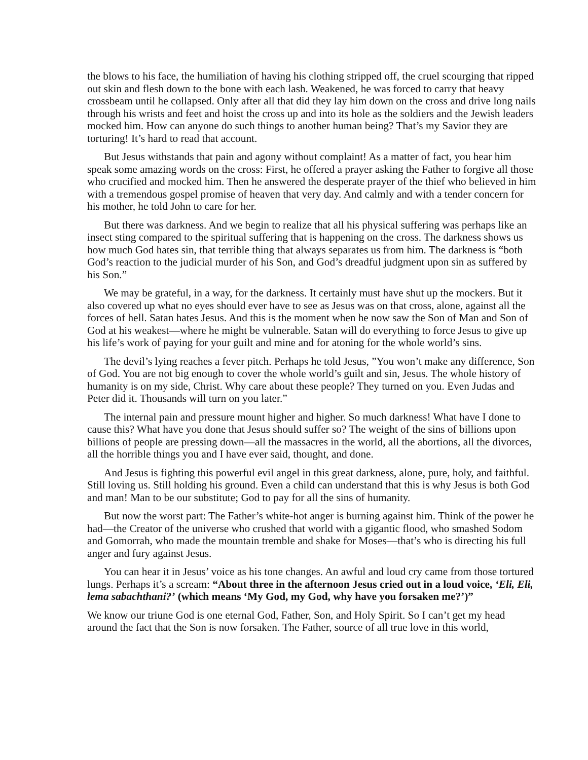the blows to his face, the humiliation of having his clothing stripped off, the cruel scourging that ripped out skin and flesh down to the bone with each lash. Weakened, he was forced to carry that heavy crossbeam until he collapsed. Only after all that did they lay him down on the cross and drive long nails through his wrists and feet and hoist the cross up and into its hole as the soldiers and the Jewish leaders mocked him. How can anyone do such things to another human being? That’s my Savior they are torturing! It’s hard to read that account.
But Jesus withstands that pain and agony without complaint! As a matter of fact, you hear him speak some amazing words on the cross: First, he offered a prayer asking the Father to forgive all those who crucified and mocked him. Then he answered the desperate prayer of the thief who believed in him with a tremendous gospel promise of heaven that very day. And calmly and with a tender concern for his mother, he told John to care for her.
But there was darkness. And we begin to realize that all his physical suffering was perhaps like an insect sting compared to the spiritual suffering that is happening on the cross. The darkness shows us how much God hates sin, that terrible thing that always separates us from him. The darkness is “both God’s reaction to the judicial murder of his Son, and God’s dreadful judgment upon sin as suffered by his Son.”
We may be grateful, in a way, for the darkness. It certainly must have shut up the mockers. But it also covered up what no eyes should ever have to see as Jesus was on that cross, alone, against all the forces of hell. Satan hates Jesus. And this is the moment when he now saw the Son of Man and Son of God at his weakest—where he might be vulnerable. Satan will do everything to force Jesus to give up his life’s work of paying for your guilt and mine and for atoning for the whole world’s sins.
The devil’s lying reaches a fever pitch. Perhaps he told Jesus, ”You won’t make any difference, Son of God. You are not big enough to cover the whole world’s guilt and sin, Jesus. The whole history of humanity is on my side, Christ. Why care about these people? They turned on you. Even Judas and Peter did it. Thousands will turn on you later.”
The internal pain and pressure mount higher and higher. So much darkness! What have I done to cause this? What have you done that Jesus should suffer so? The weight of the sins of billions upon billions of people are pressing down—all the massacres in the world, all the abortions, all the divorces, all the horrible things you and I have ever said, thought, and done.
And Jesus is fighting this powerful evil angel in this great darkness, alone, pure, holy, and faithful. Still loving us. Still holding his ground. Even a child can understand that this is why Jesus is both God and man! Man to be our substitute; God to pay for all the sins of humanity.
But now the worst part: The Father’s white-hot anger is burning against him. Think of the power he had—the Creator of the universe who crushed that world with a gigantic flood, who smashed Sodom and Gomorrah, who made the mountain tremble and shake for Moses—that’s who is directing his full anger and fury against Jesus.
You can hear it in Jesus’ voice as his tone changes. An awful and loud cry came from those tortured lungs. Perhaps it’s a scream: “About three in the afternoon Jesus cried out in a loud voice, ‘Eli, Eli, lema sabachthani?’ (which means ‘My God, my God, why have you forsaken me?’)”
We know our triune God is one eternal God, Father, Son, and Holy Spirit. So I can’t get my head around the fact that the Son is now forsaken. The Father, source of all true love in this world,